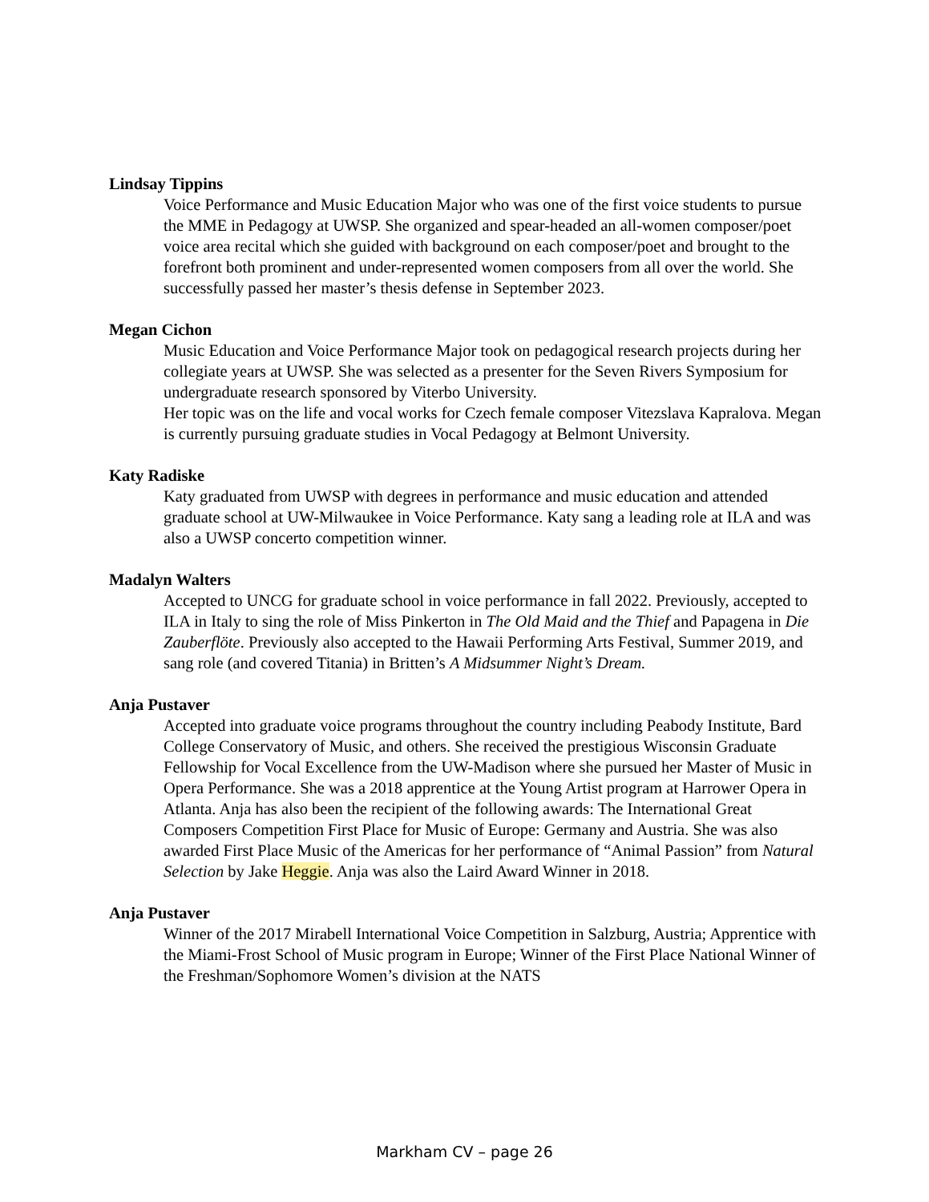Lindsay Tippins
Voice Performance and Music Education Major who was one of the first voice students to pursue the MME in Pedagogy at UWSP. She organized and spear-headed an all-women composer/poet voice area recital which she guided with background on each composer/poet and brought to the forefront both prominent and under-represented women composers from all over the world. She successfully passed her master’s thesis defense in September 2023.
Megan Cichon
Music Education and Voice Performance Major took on pedagogical research projects during her collegiate years at UWSP. She was selected as a presenter for the Seven Rivers Symposium for undergraduate research sponsored by Viterbo University.
Her topic was on the life and vocal works for Czech female composer Vitezslava Kapralova. Megan is currently pursuing graduate studies in Vocal Pedagogy at Belmont University.
Katy Radiske
Katy graduated from UWSP with degrees in performance and music education and attended graduate school at UW-Milwaukee in Voice Performance. Katy sang a leading role at ILA and was also a UWSP concerto competition winner.
Madalyn Walters
Accepted to UNCG for graduate school in voice performance in fall 2022. Previously, accepted to ILA in Italy to sing the role of Miss Pinkerton in The Old Maid and the Thief and Papagena in Die Zauberflöte. Previously also accepted to the Hawaii Performing Arts Festival, Summer 2019, and sang role (and covered Titania) in Britten’s A Midsummer Night’s Dream.
Anja Pustaver
Accepted into graduate voice programs throughout the country including Peabody Institute, Bard College Conservatory of Music, and others. She received the prestigious Wisconsin Graduate Fellowship for Vocal Excellence from the UW-Madison where she pursued her Master of Music in Opera Performance. She was a 2018 apprentice at the Young Artist program at Harrower Opera in Atlanta. Anja has also been the recipient of the following awards: The International Great Composers Competition First Place for Music of Europe: Germany and Austria. She was also awarded First Place Music of the Americas for her performance of “Animal Passion” from Natural Selection by Jake Heggie. Anja was also the Laird Award Winner in 2018.
Anja Pustaver
Winner of the 2017 Mirabell International Voice Competition in Salzburg, Austria; Apprentice with the Miami-Frost School of Music program in Europe; Winner of the First Place National Winner of the Freshman/Sophomore Women’s division at the NATS
Markham CV – page 26